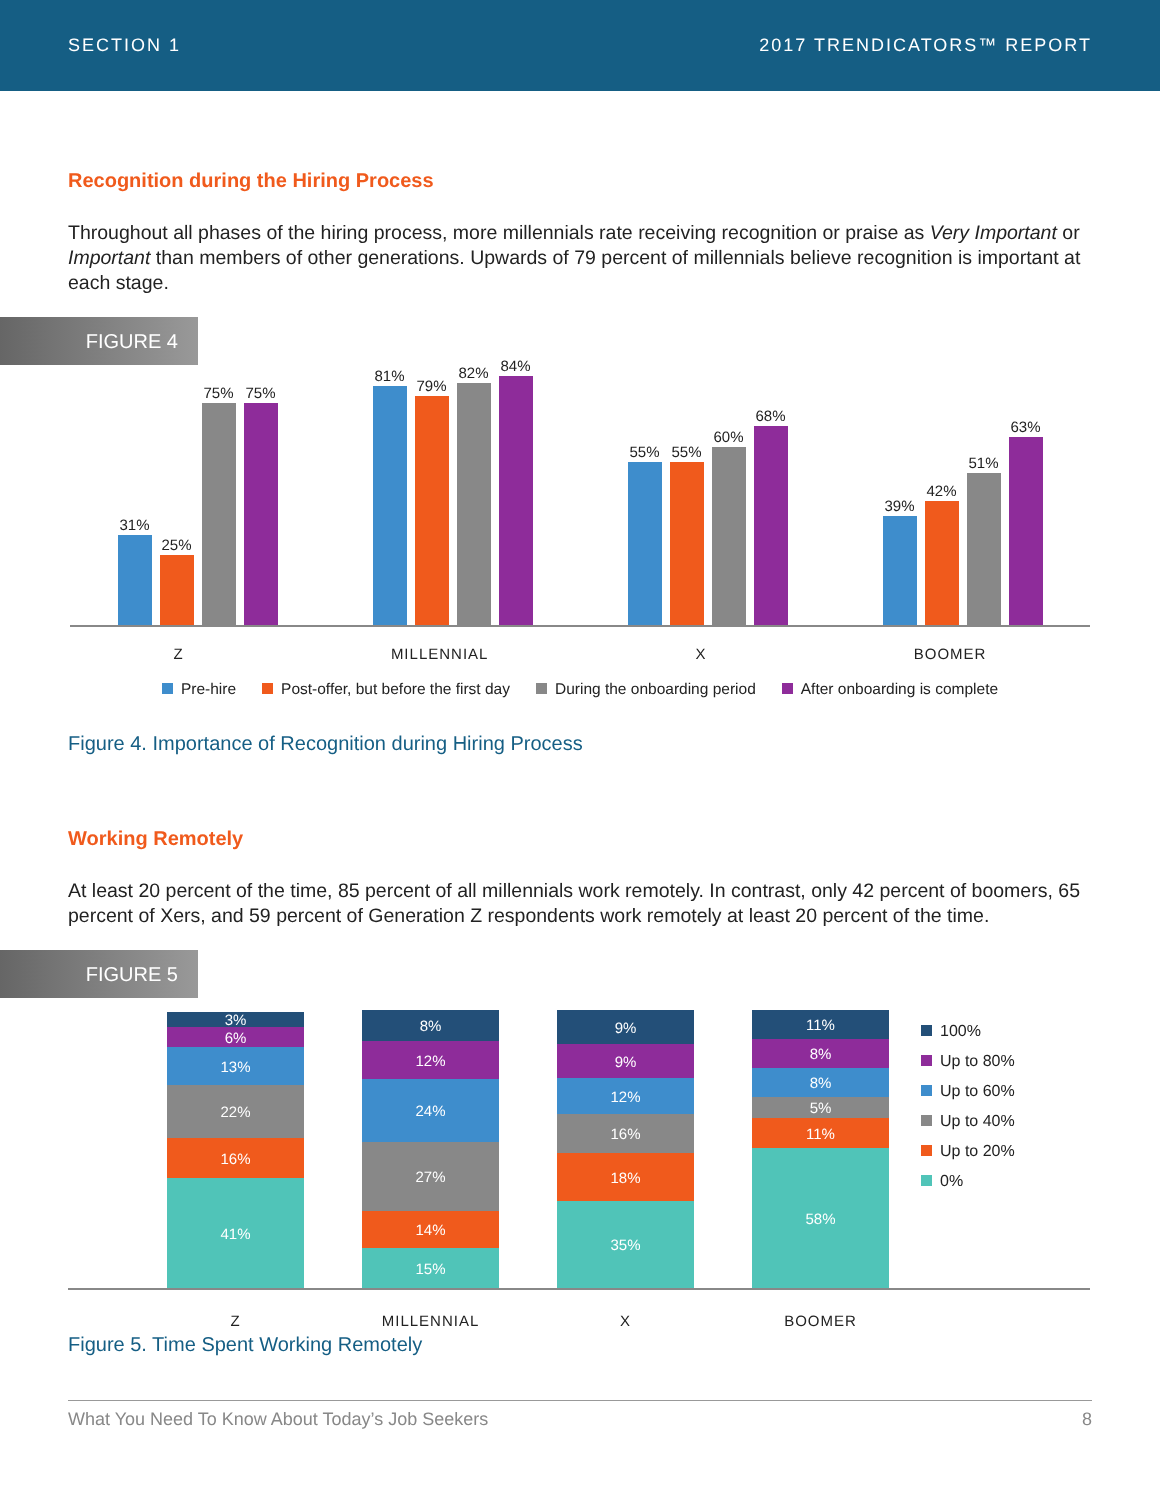SECTION 1 2017 TRENDICATORS™ REPORT
Recognition during the Hiring Process
Throughout all phases of the hiring process, more millennials rate receiving recognition or praise as Very Important or Important than members of other generations. Upwards of 79 percent of millennials believe recognition is important at each stage.
FIGURE 4
31%
25%
75%
75%
81%
79%
82%
84%
55%
55%
60%
68%
39%
42%
51%
63%
Z MILLENNIAL X BOOMER
Pre-hire Post-offer, but before the first day During the onboarding period After onboarding is complete
Figure 4. Importance of Recognition during Hiring Process
Working Remotely
At least 20 percent of the time, 85 percent of all millennials work remotely. In contrast, only 42 percent of boomers, 65 percent of Xers, and 59 percent of Generation Z respondents work remotely at least 20 percent of the time.
FIGURE 5
3%
6%
13%
22%
16%
41%
8%
12%
24%
27%
14%
15%
9%
9%
12%
16%
18%
35%
11%
8%
8%
5%
11%
58%
100%
Up to 80%
Up to 60%
Up to 40%
Up to 20%
0%
Z MILLENNIAL X BOOMER
Figure 5. Time Spent Working Remotely
What You Need To Know About Today’s Job Seekers 8